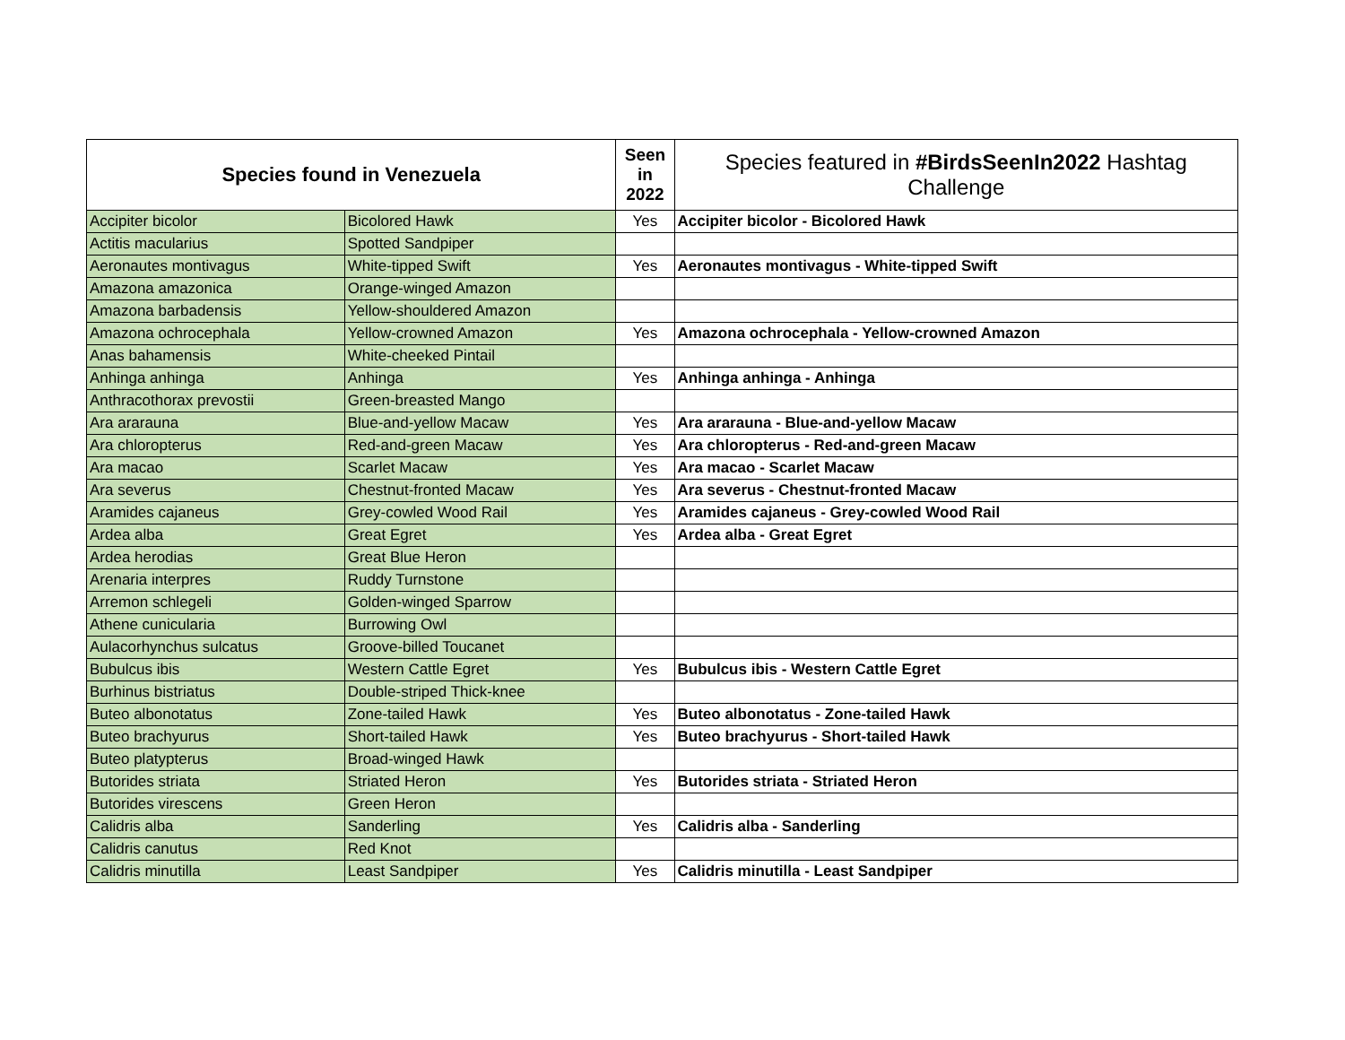| Species found in Venezuela | | Seen in 2022 | Species featured in #BirdsSeenIn2022 Hashtag Challenge |
| --- | --- | --- | --- |
| Accipiter bicolor | Bicolored Hawk | Yes | Accipiter bicolor - Bicolored Hawk |
| Actitis macularius | Spotted Sandpiper | | |
| Aeronautes montivagus | White-tipped Swift | Yes | Aeronautes montivagus - White-tipped Swift |
| Amazona amazonica | Orange-winged Amazon | | |
| Amazona barbadensis | Yellow-shouldered Amazon | | |
| Amazona ochrocephala | Yellow-crowned Amazon | Yes | Amazona ochrocephala - Yellow-crowned Amazon |
| Anas bahamensis | White-cheeked Pintail | | |
| Anhinga anhinga | Anhinga | Yes | Anhinga anhinga - Anhinga |
| Anthracothorax prevostii | Green-breasted Mango | | |
| Ara ararauna | Blue-and-yellow Macaw | Yes | Ara ararauna - Blue-and-yellow Macaw |
| Ara chloropterus | Red-and-green Macaw | Yes | Ara chloropterus - Red-and-green Macaw |
| Ara macao | Scarlet Macaw | Yes | Ara macao - Scarlet Macaw |
| Ara severus | Chestnut-fronted Macaw | Yes | Ara severus - Chestnut-fronted Macaw |
| Aramides cajaneus | Grey-cowled Wood Rail | Yes | Aramides cajaneus - Grey-cowled Wood Rail |
| Ardea alba | Great Egret | Yes | Ardea alba - Great Egret |
| Ardea herodias | Great Blue Heron | | |
| Arenaria interpres | Ruddy Turnstone | | |
| Arremon schlegeli | Golden-winged Sparrow | | |
| Athene cunicularia | Burrowing Owl | | |
| Aulacorhynchus sulcatus | Groove-billed Toucanet | | |
| Bubulcus ibis | Western Cattle Egret | Yes | Bubulcus ibis - Western Cattle Egret |
| Burhinus bistriatus | Double-striped Thick-knee | | |
| Buteo albonotatus | Zone-tailed Hawk | Yes | Buteo albonotatus - Zone-tailed Hawk |
| Buteo brachyurus | Short-tailed Hawk | Yes | Buteo brachyurus - Short-tailed Hawk |
| Buteo platypterus | Broad-winged Hawk | | |
| Butorides striata | Striated Heron | Yes | Butorides striata - Striated Heron |
| Butorides virescens | Green Heron | | |
| Calidris alba | Sanderling | Yes | Calidris alba - Sanderling |
| Calidris canutus | Red Knot | | |
| Calidris minutilla | Least Sandpiper | Yes | Calidris minutilla - Least Sandpiper |